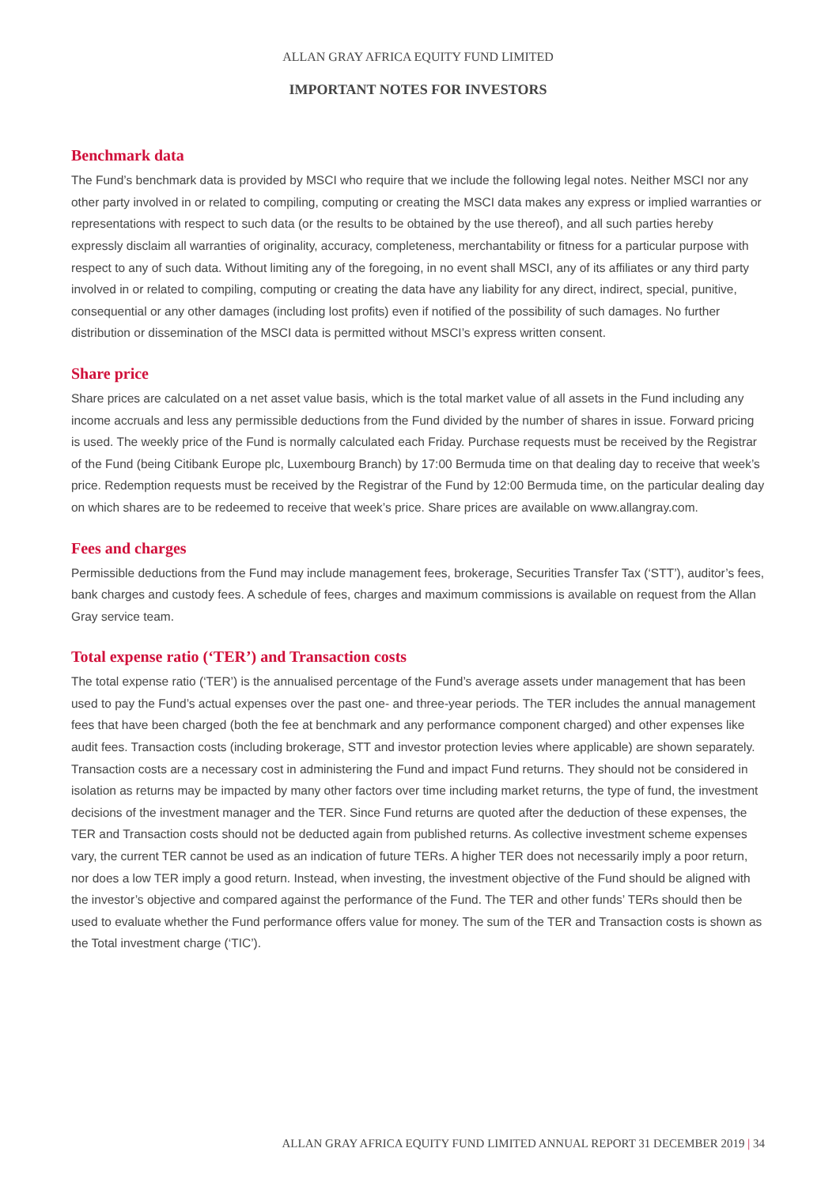ALLAN GRAY AFRICA EQUITY FUND LIMITED
IMPORTANT NOTES FOR INVESTORS
Benchmark data
The Fund’s benchmark data is provided by MSCI who require that we include the following legal notes. Neither MSCI nor any other party involved in or related to compiling, computing or creating the MSCI data makes any express or implied warranties or representations with respect to such data (or the results to be obtained by the use thereof), and all such parties hereby expressly disclaim all warranties of originality, accuracy, completeness, merchantability or fitness for a particular purpose with respect to any of such data. Without limiting any of the foregoing, in no event shall MSCI, any of its affiliates or any third party involved in or related to compiling, computing or creating the data have any liability for any direct, indirect, special, punitive, consequential or any other damages (including lost profits) even if notified of the possibility of such damages. No further distribution or dissemination of the MSCI data is permitted without MSCI’s express written consent.
Share price
Share prices are calculated on a net asset value basis, which is the total market value of all assets in the Fund including any income accruals and less any permissible deductions from the Fund divided by the number of shares in issue. Forward pricing is used. The weekly price of the Fund is normally calculated each Friday. Purchase requests must be received by the Registrar of the Fund (being Citibank Europe plc, Luxembourg Branch) by 17:00 Bermuda time on that dealing day to receive that week’s price. Redemption requests must be received by the Registrar of the Fund by 12:00 Bermuda time, on the particular dealing day on which shares are to be redeemed to receive that week’s price. Share prices are available on www.allangray.com.
Fees and charges
Permissible deductions from the Fund may include management fees, brokerage, Securities Transfer Tax (‘STT’), auditor’s fees, bank charges and custody fees. A schedule of fees, charges and maximum commissions is available on request from the Allan Gray service team.
Total expense ratio (‘TER’) and Transaction costs
The total expense ratio (‘TER’) is the annualised percentage of the Fund’s average assets under management that has been used to pay the Fund’s actual expenses over the past one- and three-year periods. The TER includes the annual management fees that have been charged (both the fee at benchmark and any performance component charged) and other expenses like audit fees. Transaction costs (including brokerage, STT and investor protection levies where applicable) are shown separately. Transaction costs are a necessary cost in administering the Fund and impact Fund returns. They should not be considered in isolation as returns may be impacted by many other factors over time including market returns, the type of fund, the investment decisions of the investment manager and the TER. Since Fund returns are quoted after the deduction of these expenses, the TER and Transaction costs should not be deducted again from published returns. As collective investment scheme expenses vary, the current TER cannot be used as an indication of future TERs. A higher TER does not necessarily imply a poor return, nor does a low TER imply a good return. Instead, when investing, the investment objective of the Fund should be aligned with the investor’s objective and compared against the performance of the Fund. The TER and other funds’ TERs should then be used to evaluate whether the Fund performance offers value for money. The sum of the TER and Transaction costs is shown as the Total investment charge (‘TIC’).
ALLAN GRAY AFRICA EQUITY FUND LIMITED ANNUAL REPORT 31 DECEMBER 2019 | 34